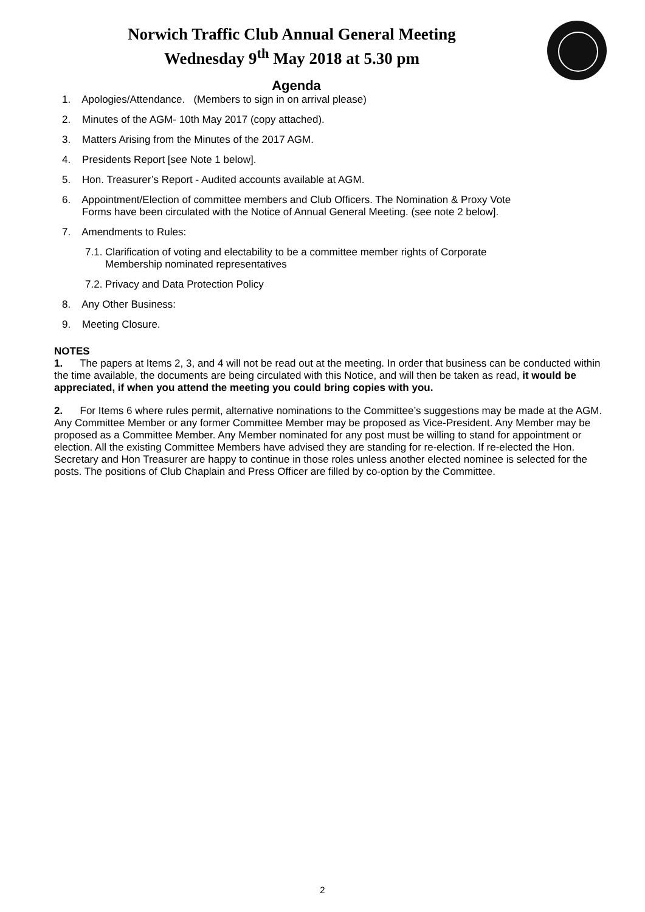Norwich Traffic Club Annual General Meeting
Wednesday 9<sup>th</sup> May 2018 at 5.30 pm
Agenda
1. Apologies/Attendance. (Members to sign in on arrival please)
2. Minutes of the AGM- 10th May 2017 (copy attached).
3. Matters Arising from the Minutes of the 2017 AGM.
4. Presidents Report [see Note 1 below].
5. Hon. Treasurer’s Report - Audited accounts available at AGM.
6. Appointment/Election of committee members and Club Officers. The Nomination & Proxy Vote
Forms have been circulated with the Notice of Annual General Meeting. (see note 2 below].
7. Amendments to Rules:
7.1. Clarification of voting and electability to be a committee member rights of Corporate
Membership nominated representatives
7.2. Privacy and Data Protection Policy
8. Any Other Business:
9. Meeting Closure.
NOTES
1. The papers at Items 2, 3, and 4 will not be read out at the meeting. In order that business can be conducted within the time available, the documents are being circulated with this Notice, and will then be taken as read, it would be appreciated, if when you attend the meeting you could bring copies with you.
2. For Items 6 where rules permit, alternative nominations to the Committee’s suggestions may be made at the AGM. Any Committee Member or any former Committee Member may be proposed as Vice-President. Any Member may be proposed as a Committee Member. Any Member nominated for any post must be willing to stand for appointment or election. All the existing Committee Members have advised they are standing for re-election. If re-elected the Hon. Secretary and Hon Treasurer are happy to continue in those roles unless another elected nominee is selected for the posts. The positions of Club Chaplain and Press Officer are filled by co-option by the Committee.
2